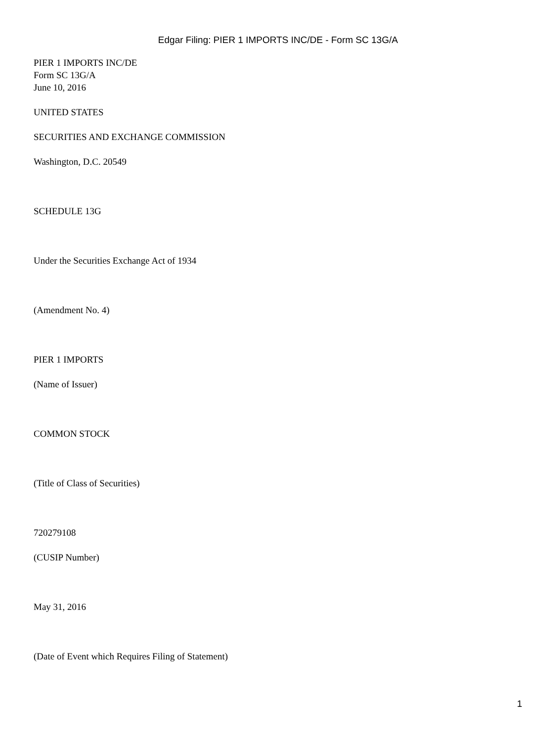Edgar Filing: PIER 1 IMPORTS INC/DE - Form SC 13G/A
PIER 1 IMPORTS INC/DE
Form SC 13G/A
June 10, 2016
UNITED STATES
SECURITIES AND EXCHANGE COMMISSION
Washington, D.C. 20549
SCHEDULE 13G
Under the Securities Exchange Act of 1934
(Amendment No. 4)
PIER 1 IMPORTS
(Name of Issuer)
COMMON STOCK
(Title of Class of Securities)
720279108
(CUSIP Number)
May 31, 2016
(Date of Event which Requires Filing of Statement)
1